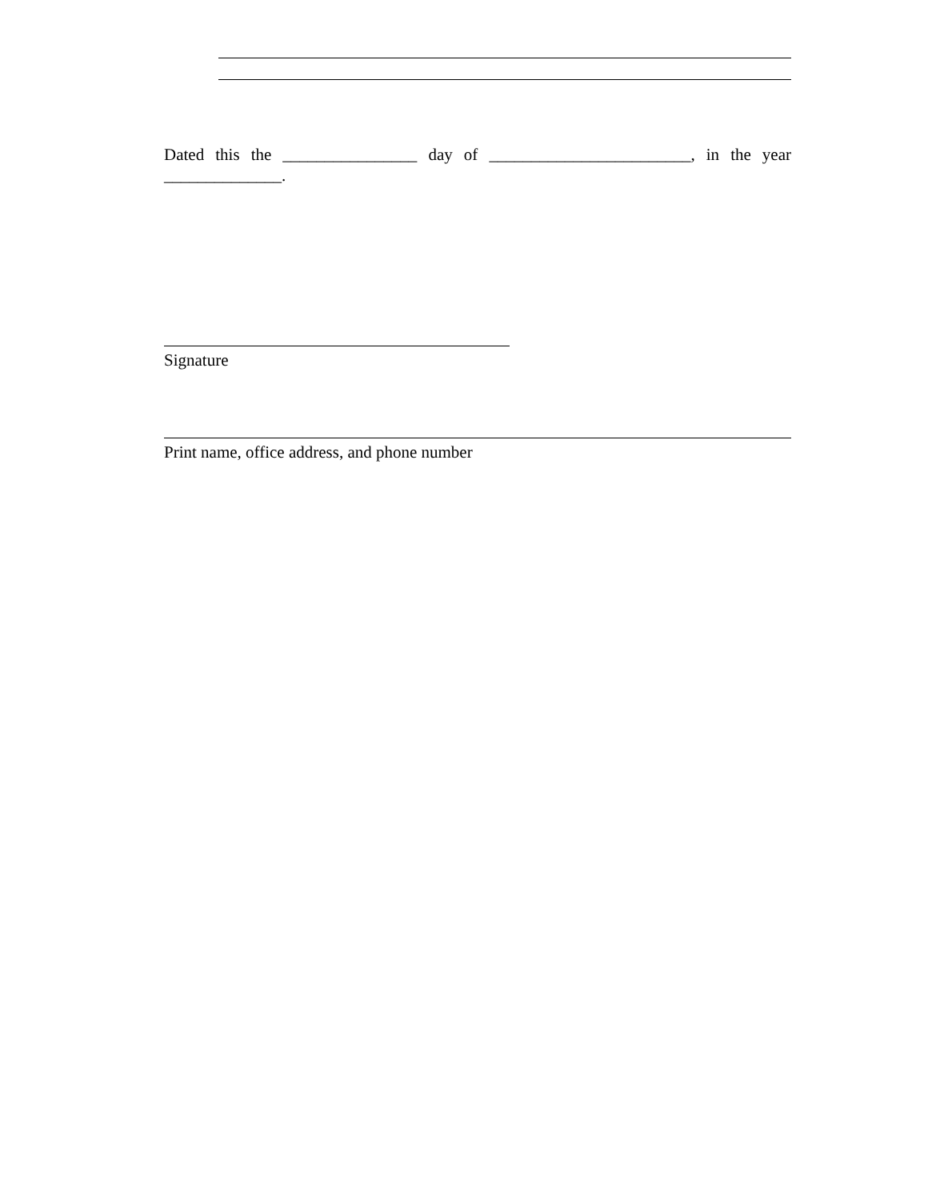Dated this the ________________ day of ________________________, in the year ______________.
Signature
Print name, office address, and phone number